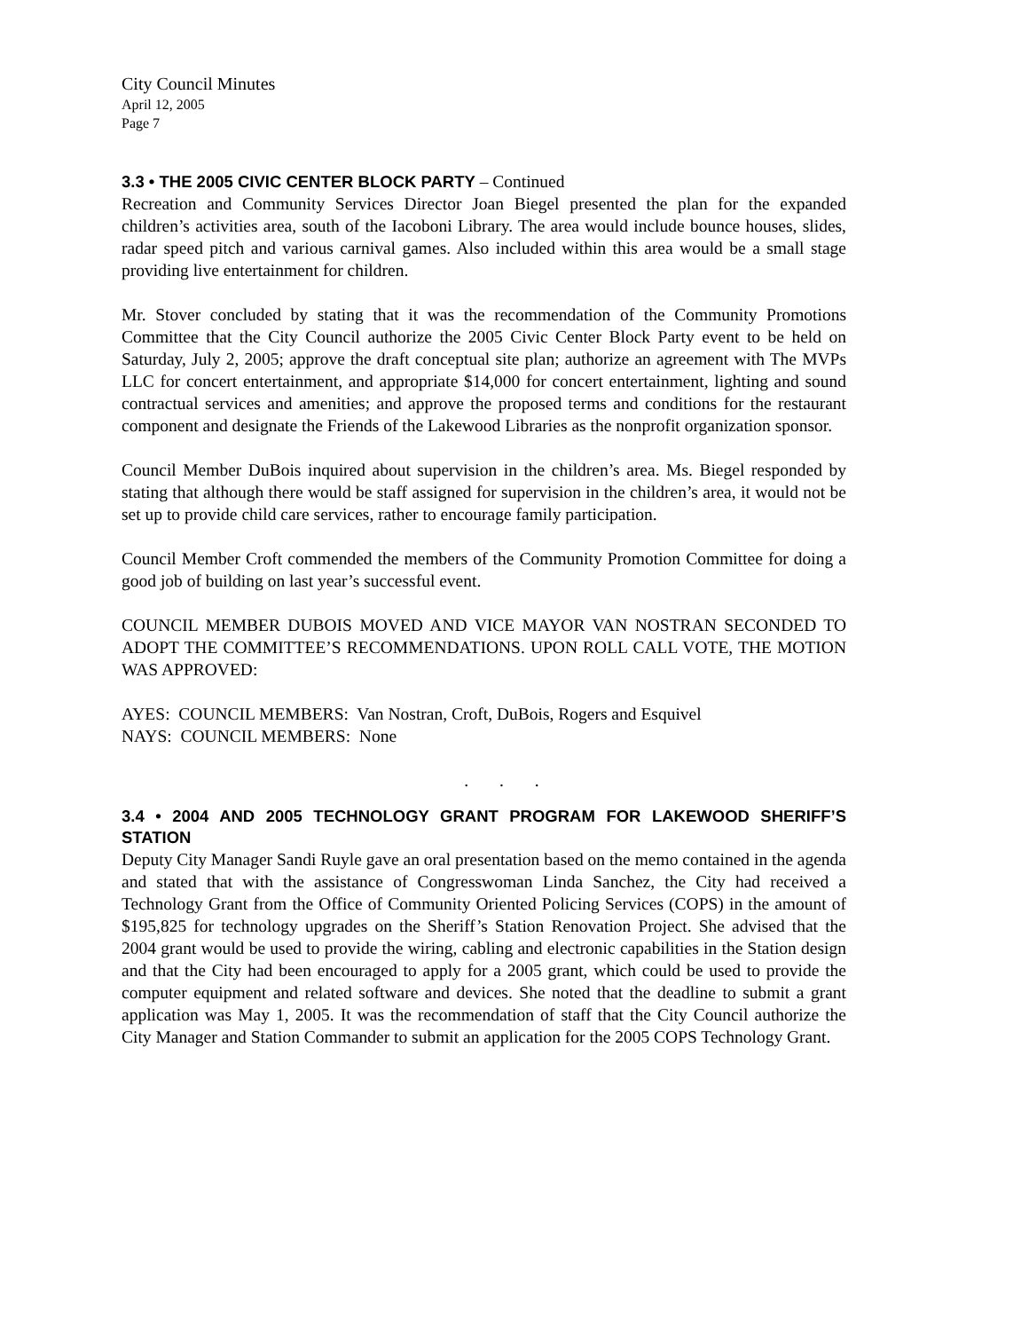City Council Minutes
April 12, 2005
Page 7
3.3 • THE 2005 CIVIC CENTER BLOCK PARTY – Continued
Recreation and Community Services Director Joan Biegel presented the plan for the expanded children’s activities area, south of the Iacoboni Library. The area would include bounce houses, slides, radar speed pitch and various carnival games. Also included within this area would be a small stage providing live entertainment for children.
Mr. Stover concluded by stating that it was the recommendation of the Community Promotions Committee that the City Council authorize the 2005 Civic Center Block Party event to be held on Saturday, July 2, 2005; approve the draft conceptual site plan; authorize an agreement with The MVPs LLC for concert entertainment, and appropriate $14,000 for concert entertainment, lighting and sound contractual services and amenities; and approve the proposed terms and conditions for the restaurant component and designate the Friends of the Lakewood Libraries as the nonprofit organization sponsor.
Council Member DuBois inquired about supervision in the children’s area. Ms. Biegel responded by stating that although there would be staff assigned for supervision in the children’s area, it would not be set up to provide child care services, rather to encourage family participation.
Council Member Croft commended the members of the Community Promotion Committee for doing a good job of building on last year’s successful event.
COUNCIL MEMBER DUBOIS MOVED AND VICE MAYOR VAN NOSTRAN SECONDED TO ADOPT THE COMMITTEE’S RECOMMENDATIONS. UPON ROLL CALL VOTE, THE MOTION WAS APPROVED:
AYES: COUNCIL MEMBERS: Van Nostran, Croft, DuBois, Rogers and Esquivel
NAYS: COUNCIL MEMBERS: None
. . .
3.4 • 2004 AND 2005 TECHNOLOGY GRANT PROGRAM FOR LAKEWOOD SHERIFF’S STATION
Deputy City Manager Sandi Ruyle gave an oral presentation based on the memo contained in the agenda and stated that with the assistance of Congresswoman Linda Sanchez, the City had received a Technology Grant from the Office of Community Oriented Policing Services (COPS) in the amount of $195,825 for technology upgrades on the Sheriff’s Station Renovation Project. She advised that the 2004 grant would be used to provide the wiring, cabling and electronic capabilities in the Station design and that the City had been encouraged to apply for a 2005 grant, which could be used to provide the computer equipment and related software and devices. She noted that the deadline to submit a grant application was May 1, 2005. It was the recommendation of staff that the City Council authorize the City Manager and Station Commander to submit an application for the 2005 COPS Technology Grant.